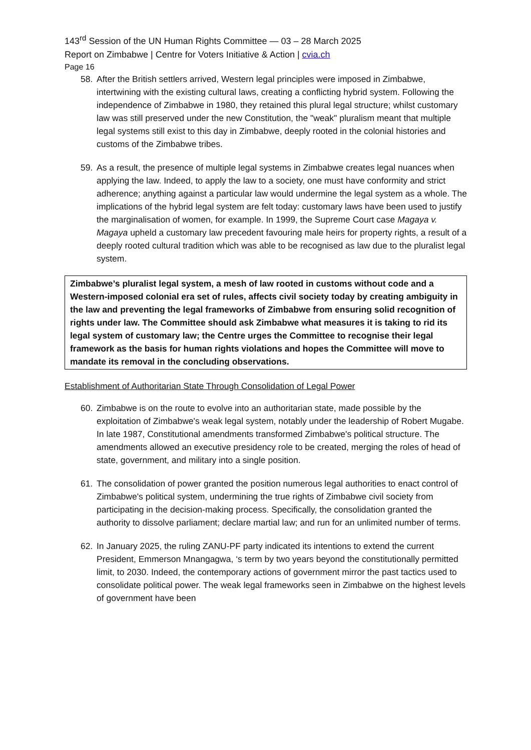143<sup>rd</sup> Session of the UN Human Rights Committee — 03 – 28 March 2025
Report on Zimbabwe | Centre for Voters Initiative & Action | cvia.ch
Page 16
58. After the British settlers arrived, Western legal principles were imposed in Zimbabwe, intertwining with the existing cultural laws, creating a conflicting hybrid system. Following the independence of Zimbabwe in 1980, they retained this plural legal structure; whilst customary law was still preserved under the new Constitution, the "weak" pluralism meant that multiple legal systems still exist to this day in Zimbabwe, deeply rooted in the colonial histories and customs of the Zimbabwe tribes.
59. As a result, the presence of multiple legal systems in Zimbabwe creates legal nuances when applying the law. Indeed, to apply the law to a society, one must have conformity and strict adherence; anything against a particular law would undermine the legal system as a whole. The implications of the hybrid legal system are felt today: customary laws have been used to justify the marginalisation of women, for example. In 1999, the Supreme Court case Magaya v. Magaya upheld a customary law precedent favouring male heirs for property rights, a result of a deeply rooted cultural tradition which was able to be recognised as law due to the pluralist legal system.
Zimbabwe’s pluralist legal system, a mesh of law rooted in customs without code and a Western-imposed colonial era set of rules, affects civil society today by creating ambiguity in the law and preventing the legal frameworks of Zimbabwe from ensuring solid recognition of rights under law. The Committee should ask Zimbabwe what measures it is taking to rid its legal system of customary law; the Centre urges the Committee to recognise their legal framework as the basis for human rights violations and hopes the Committee will move to mandate its removal in the concluding observations.
Establishment of Authoritarian State Through Consolidation of Legal Power
60. Zimbabwe is on the route to evolve into an authoritarian state, made possible by the exploitation of Zimbabwe's weak legal system, notably under the leadership of Robert Mugabe. In late 1987, Constitutional amendments transformed Zimbabwe's political structure. The amendments allowed an executive presidency role to be created, merging the roles of head of state, government, and military into a single position.
61. The consolidation of power granted the position numerous legal authorities to enact control of Zimbabwe's political system, undermining the true rights of Zimbabwe civil society from participating in the decision-making process. Specifically, the consolidation granted the authority to dissolve parliament; declare martial law; and run for an unlimited number of terms.
62. In January 2025, the ruling ZANU-PF party indicated its intentions to extend the current President, Emmerson Mnangagwa, ‘s term by two years beyond the constitutionally permitted limit, to 2030. Indeed, the contemporary actions of government mirror the past tactics used to consolidate political power. The weak legal frameworks seen in Zimbabwe on the highest levels of government have been